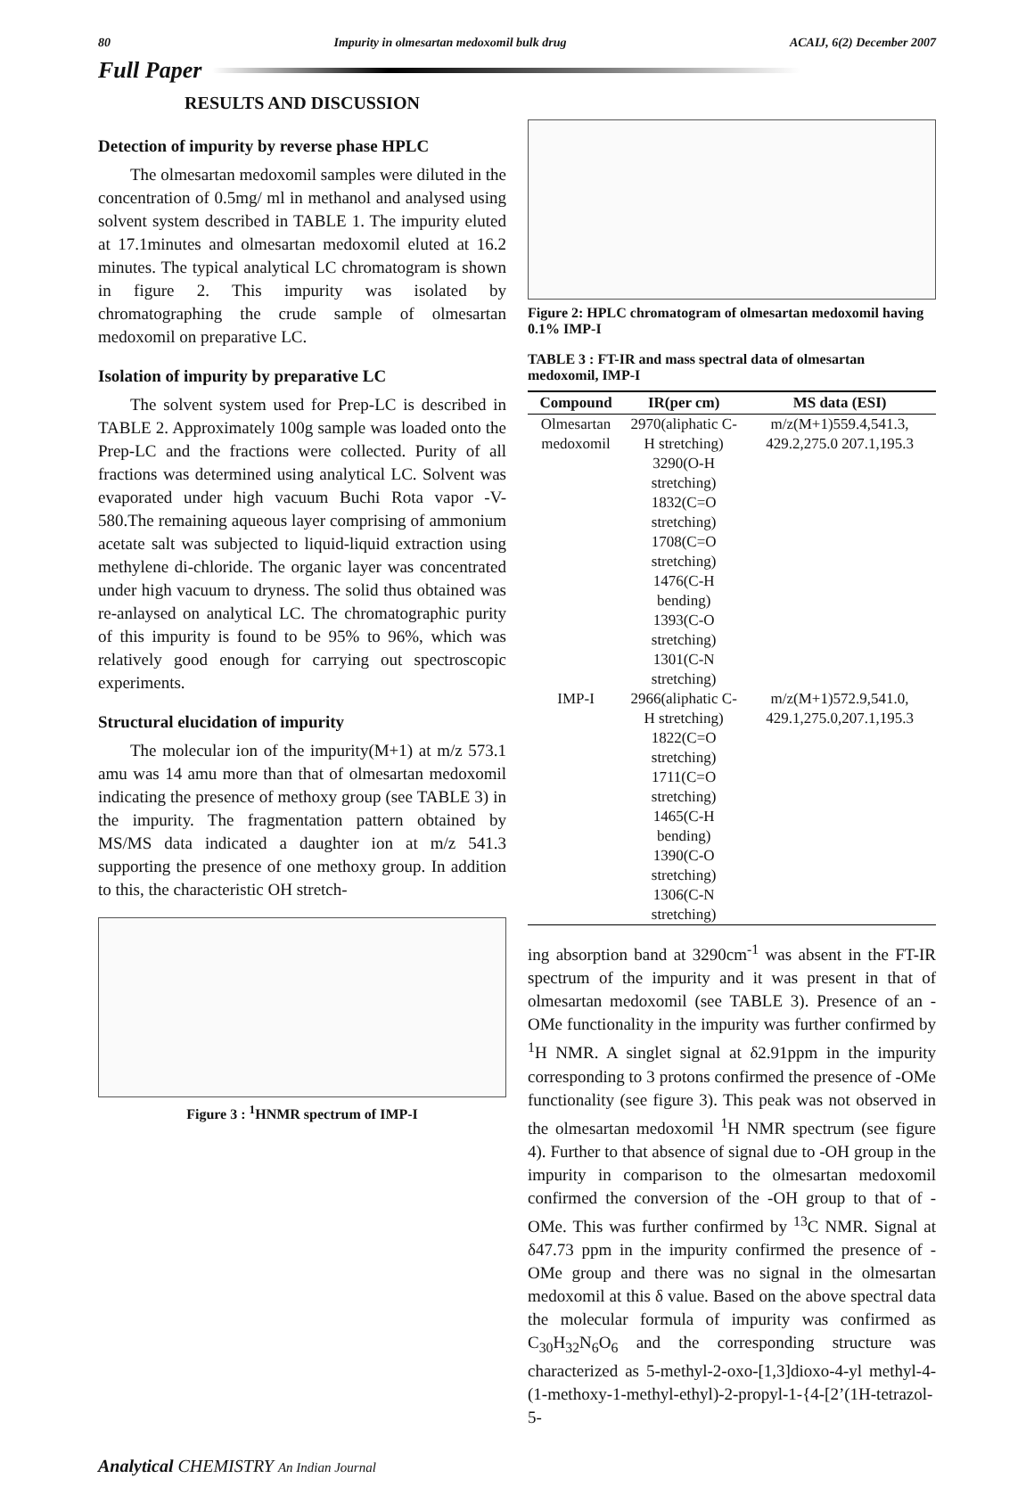80 Impurity in olmesartan medoxomil bulk drug ACAIJ, 6(2) December 2007
Full Paper
RESULTS AND DISCUSSION
Detection of impurity by reverse phase HPLC
The olmesartan medoxomil samples were diluted in the concentration of 0.5mg/ ml in methanol and analysed using solvent system described in TABLE 1. The impurity eluted at 17.1minutes and olmesartan medoxomil eluted at 16.2 minutes. The typical analytical LC chromatogram is shown in figure 2. This impurity was isolated by chromatographing the crude sample of olmesartan medoxomil on preparative LC.
Isolation of impurity by preparative LC
The solvent system used for Prep-LC is described in TABLE 2. Approximately 100g sample was loaded onto the Prep-LC and the fractions were collected. Purity of all fractions was determined using analytical LC. Solvent was evaporated under high vacuum Buchi Rota vapor -V-580.The remaining aqueous layer comprising of ammonium acetate salt was subjected to liquid-liquid extraction using methylene di-chloride. The organic layer was concentrated under high vacuum to dryness. The solid thus obtained was re-anlaysed on analytical LC. The chromatographic purity of this impurity is found to be 95% to 96%, which was relatively good enough for carrying out spectroscopic experiments.
Structural elucidation of impurity
The molecular ion of the impurity(M+1) at m/z 573.1 amu was 14 amu more than that of olmesartan medoxomil indicating the presence of methoxy group (see TABLE 3) in the impurity. The fragmentation pattern obtained by MS/MS data indicated a daughter ion at m/z 541.3 supporting the presence of one methoxy group. In addition to this, the characteristic OH stretch-
Figure 3 : <sup>1</sup>HNMR spectrum of IMP-I
Figure 2: HPLC chromatogram of olmesartan medoxomil having 0.1% IMP-I
TABLE 3 : FT-IR and mass spectral data of olmesartan medoxomil, IMP-I
| Compound | IR(per cm) | MS data (ESI) |
| --- | --- | --- |
| Olmesartan medoxomil | 2970(aliphatic C-H stretching) 3290(O-H stretching) 1832(C=O stretching) 1708(C=O stretching) 1476(C-H bending) 1393(C-O stretching) 1301(C-N stretching) | m/z(M+1)559.4,541.3, 429.2,275.0 207.1,195.3 |
| IMP-I | 2966(aliphatic C-H stretching) 1822(C=O stretching) 1711(C=O stretching) 1465(C-H bending) 1390(C-O stretching) 1306(C-N stretching) | m/z(M+1)572.9,541.0, 429.1,275.0,207.1,195.3 |
ing absorption band at 3290cm<sup>-1</sup> was absent in the FT-IR spectrum of the impurity and it was present in that of olmesartan medoxomil (see TABLE 3). Presence of an -OMe functionality in the impurity was further confirmed by <sup>1</sup>H NMR. A singlet signal at δ2.91ppm in the impurity corresponding to 3 protons confirmed the presence of -OMe functionality (see figure 3). This peak was not observed in the olmesartan medoxomil <sup>1</sup>H NMR spectrum (see figure 4). Further to that absence of signal due to -OH group in the impurity in comparison to the olmesartan medoxomil confirmed the conversion of the -OH group to that of -OMe. This was further confirmed by <sup>13</sup>C NMR. Signal at δ47.73 ppm in the impurity confirmed the presence of -OMe group and there was no signal in the olmesartan medoxomil at this δ value. Based on the above spectral data the molecular formula of impurity was confirmed as C<sub>30</sub>H<sub>32</sub>N<sub>6</sub>O<sub>6</sub> and the corresponding structure was characterized as 5-methyl-2-oxo-[1,3]dioxo-4-yl methyl-4-(1-methoxy-1-methyl-ethyl)-2-propyl-1-{4-[2’(1H-tetrazol-5-
Analytical CHEMISTRY An Indian Journal